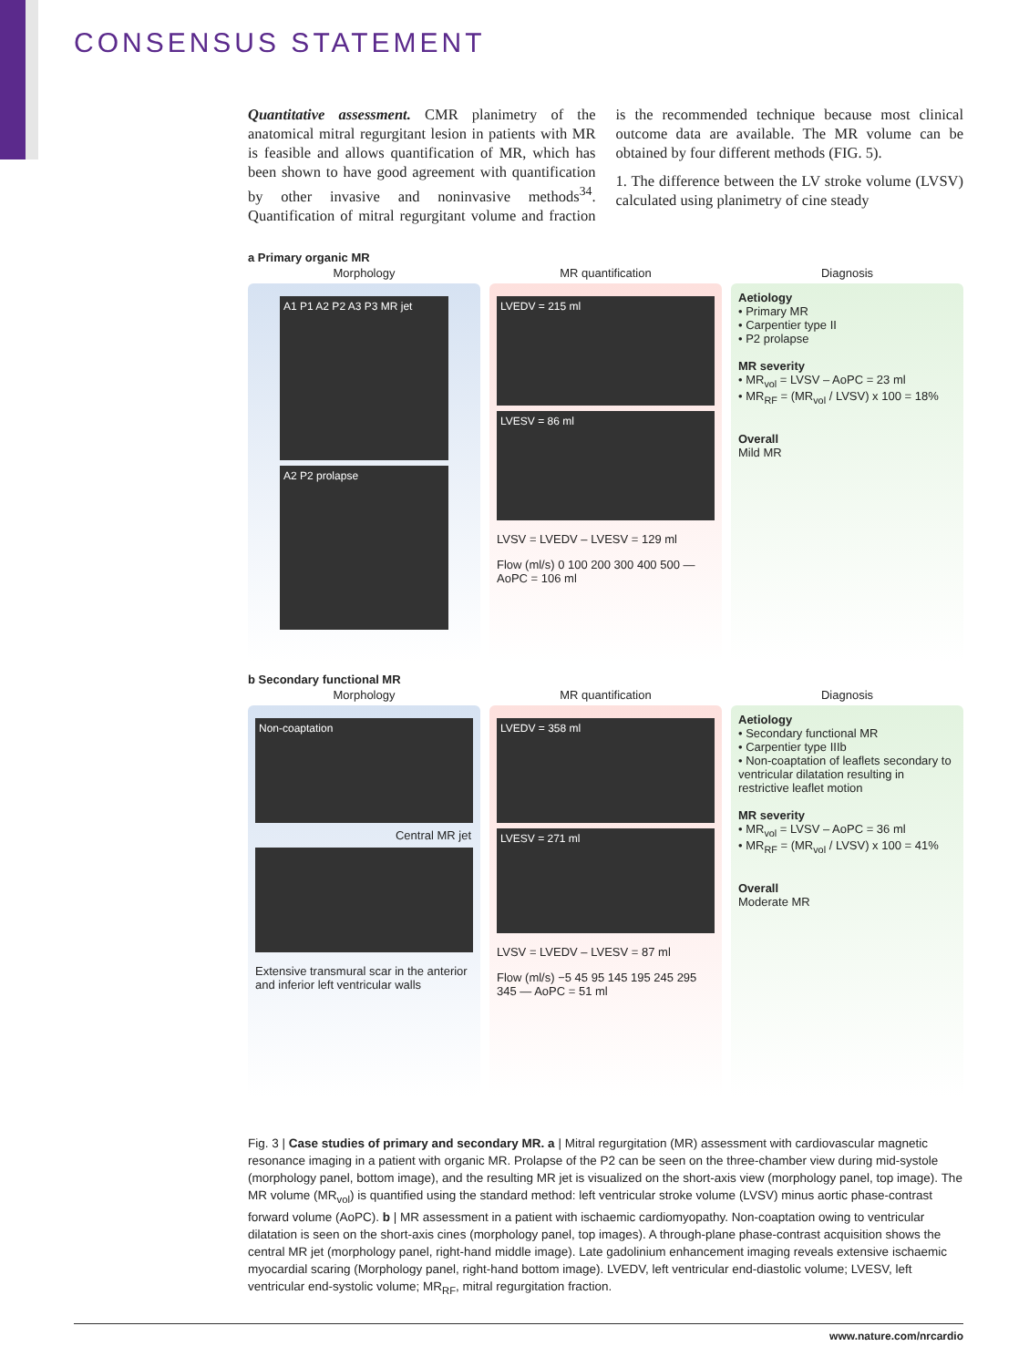CONSENSUS STATEMENT
Quantitative assessment. CMR planimetry of the anatomical mitral regurgitant lesion in patients with MR is feasible and allows quantification of MR, which has been shown to have good agreement with quantification by other invasive and noninvasive methods<sup>34</sup>. Quantification of mitral regurgitant volume and fraction is the recommended technique because most clinical outcome data are available. The MR volume can be obtained by four different methods (FIG. 5).
1. The difference between the LV stroke volume (LVSV) calculated using planimetry of cine steady
a Primary organic MR
Morphology MR quantification Diagnosis
A1 P1 A2 P2 A3 P3 MR jet
A2 P2 prolapse
LVEDV = 215 ml
LVESV = 86 ml
LVSV = LVEDV – LVESV = 129 ml
Flow (ml/s) 0 100 200 300 400 500 — AoPC = 106 ml
Aetiology
• Primary MR
• Carpentier type II
• P2 prolapse
MR severity
• MR<sub>vol</sub> = LVSV – AoPC = 23 ml
• MR<sub>RF</sub> = (MR<sub>vol</sub> / LVSV) x 100 = 18%
Overall
Mild MR
b Secondary functional MR
Morphology MR quantification Diagnosis
Non-coaptation
Central MR jet
Extensive transmural scar in the anterior and inferior left ventricular walls
LVEDV = 358 ml
LVESV = 271 ml
LVSV = LVEDV – LVESV = 87 ml
Flow (ml/s) −5 45 95 145 195 245 295 345 — AoPC = 51 ml
Aetiology
• Secondary functional MR
• Carpentier type IIIb
• Non-coaptation of leaflets secondary to ventricular dilatation resulting in restrictive leaflet motion
MR severity
• MR<sub>vol</sub> = LVSV – AoPC = 36 ml
• MR<sub>RF</sub> = (MR<sub>vol</sub> / LVSV) x 100 = 41%
Overall
Moderate MR
Fig. 3 | Case studies of primary and secondary MR. a | Mitral regurgitation (MR) assessment with cardiovascular magnetic resonance imaging in a patient with organic MR. Prolapse of the P2 can be seen on the three-chamber view during mid-systole (morphology panel, bottom image), and the resulting MR jet is visualized on the short-axis view (morphology panel, top image). The MR volume (MR<sub>vol</sub>) is quantified using the standard method: left ventricular stroke volume (LVSV) minus aortic phase-contrast forward volume (AoPC). b | MR assessment in a patient with ischaemic cardiomyopathy. Non-coaptation owing to ventricular dilatation is seen on the short-axis cines (morphology panel, top images). A through-plane phase-contrast acquisition shows the central MR jet (morphology panel, right-hand middle image). Late gadolinium enhancement imaging reveals extensive ischaemic myocardial scaring (Morphology panel, right-hand bottom image). LVEDV, left ventricular end-diastolic volume; LVESV, left ventricular end-systolic volume; MR<sub>RF</sub>, mitral regurgitation fraction.
www.nature.com/nrcardio